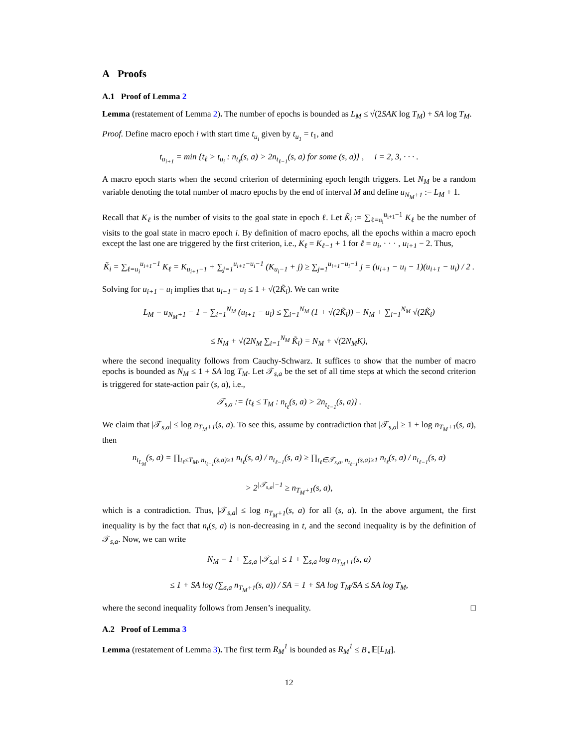A Proofs
A.1 Proof of Lemma 2
Lemma (restatement of Lemma 2). The number of epochs is bounded as L<sub>M</sub> ≤ √(2SAK log T<sub>M</sub>) + SA log T<sub>M</sub>.
Proof. Define macro epoch i with start time t<sub>u<sub>i</sub></sub> given by t<sub>u<sub>1</sub></sub> = t<sub>1</sub>, and
t<sub>u<sub>i+1</sub></sub> = min {t<sub>ℓ</sub> > t<sub>u<sub>i</sub></sub> : n<sub>t<sub>ℓ</sub></sub>(s, a) > 2n<sub>t<sub>ℓ−1</sub></sub>(s, a) for some (s, a)} , i = 2, 3, · · · .
A macro epoch starts when the second criterion of determining epoch length triggers. Let N<sub>M</sub> be a random variable denoting the total number of macro epochs by the end of interval M and define u<sub>N<sub>M</sub>+1</sub> := L<sub>M</sub> + 1.
Recall that K<sub>ℓ</sub> is the number of visits to the goal state in epoch ℓ. Let K̃<sub>i</sub> := ∑<sub>ℓ=u<sub>i</sub></sub><sup>u<sub>i+1</sub>−1</sup> K<sub>ℓ</sub> be the number of visits to the goal state in macro epoch i. By definition of macro epochs, all the epochs within a macro epoch except the last one are triggered by the first criterion, i.e., K<sub>ℓ</sub> = K<sub>ℓ−1</sub> + 1 for ℓ = u<sub>i</sub>, · · · , u<sub>i+1</sub> − 2. Thus,
K̃<sub>i</sub> = ∑<sub>ℓ=u<sub>i</sub></sub><sup>u<sub>i+1</sub>−1</sup> K<sub>ℓ</sub> = K<sub>u<sub>i+1</sub>−1</sub> + ∑<sub>j=1</sub><sup>u<sub>i+1</sub>−u<sub>i</sub>−1</sup> (K<sub>u<sub>i</sub>−1</sub> + j) ≥ ∑<sub>j=1</sub><sup>u<sub>i+1</sub>−u<sub>i</sub>−1</sup> j = (u<sub>i+1</sub> − u<sub>i</sub> − 1)(u<sub>i+1</sub> − u<sub>i</sub>) / 2 .
Solving for u<sub>i+1</sub> − u<sub>i</sub> implies that u<sub>i+1</sub> − u<sub>i</sub> ≤ 1 + √(2K̃<sub>i</sub>). We can write
L<sub>M</sub> = u<sub>N<sub>M</sub>+1</sub> − 1 = ∑<sub>i=1</sub><sup>N<sub>M</sub></sup> (u<sub>i+1</sub> − u<sub>i</sub>) ≤ ∑<sub>i=1</sub><sup>N<sub>M</sub></sup> (1 + √(2K̃<sub>i</sub>)) = N<sub>M</sub> + ∑<sub>i=1</sub><sup>N<sub>M</sub></sup> √(2K̃<sub>i</sub>)
≤ N<sub>M</sub> + √(2N<sub>M</sub> ∑<sub>i=1</sub><sup>N<sub>M</sub></sup> K̃<sub>i</sub>) = N<sub>M</sub> + √(2N<sub>M</sub>K),
where the second inequality follows from Cauchy-Schwarz. It suffices to show that the number of macro epochs is bounded as N<sub>M</sub> ≤ 1 + SA log T<sub>M</sub>. Let 𝒯<sub>s,a</sub> be the set of all time steps at which the second criterion is triggered for state-action pair (s, a), i.e.,
𝒯<sub>s,a</sub> := {t<sub>ℓ</sub> ≤ T<sub>M</sub> : n<sub>t<sub>ℓ</sub></sub>(s, a) > 2n<sub>t<sub>ℓ−1</sub></sub>(s, a)} .
We claim that |𝒯<sub>s,a</sub>| ≤ log n<sub>T<sub>M</sub>+1</sub>(s, a). To see this, assume by contradiction that |𝒯<sub>s,a</sub>| ≥ 1 + log n<sub>T<sub>M</sub>+1</sub>(s, a), then
n<sub>t<sub>L<sub>M</sub></sub></sub>(s, a) = ∏<sub>t<sub>ℓ</sub>≤T<sub>M</sub>, n<sub>t<sub>ℓ−1</sub></sub>(s,a)≥1</sub> n<sub>t<sub>ℓ</sub></sub>(s, a) / n<sub>t<sub>ℓ−1</sub></sub>(s, a) ≥ ∏<sub>t<sub>ℓ</sub>∈𝒯<sub>s,a</sub>, n<sub>t<sub>ℓ−1</sub></sub>(s,a)≥1</sub> n<sub>t<sub>ℓ</sub></sub>(s, a) / n<sub>t<sub>ℓ−1</sub></sub>(s, a)
> 2<sup>|𝒯<sub>s,a</sub>|−1</sup> ≥ n<sub>T<sub>M</sub>+1</sub>(s, a),
which is a contradiction. Thus, |𝒯<sub>s,a</sub>| ≤ log n<sub>T<sub>M</sub>+1</sub>(s, a) for all (s, a). In the above argument, the first inequality is by the fact that n<sub>t</sub>(s, a) is non-decreasing in t, and the second inequality is by the definition of 𝒯<sub>s,a</sub>. Now, we can write
N<sub>M</sub> = 1 + ∑<sub>s,a</sub> |𝒯<sub>s,a</sub>| ≤ 1 + ∑<sub>s,a</sub> log n<sub>T<sub>M</sub>+1</sub>(s, a)
≤ 1 + SA log (∑<sub>s,a</sub> n<sub>T<sub>M</sub>+1</sub>(s, a)) / SA = 1 + SA log T<sub>M</sub>/SA ≤ SA log T<sub>M</sub>,
where the second inequality follows from Jensen’s inequality. □
A.2 Proof of Lemma 3
Lemma (restatement of Lemma 3). The first term R<sub>M</sub><sup>1</sup> is bounded as R<sub>M</sub><sup>1</sup> ≤ B<sub>⋆</sub>𝔼[L<sub>M</sub>].
12